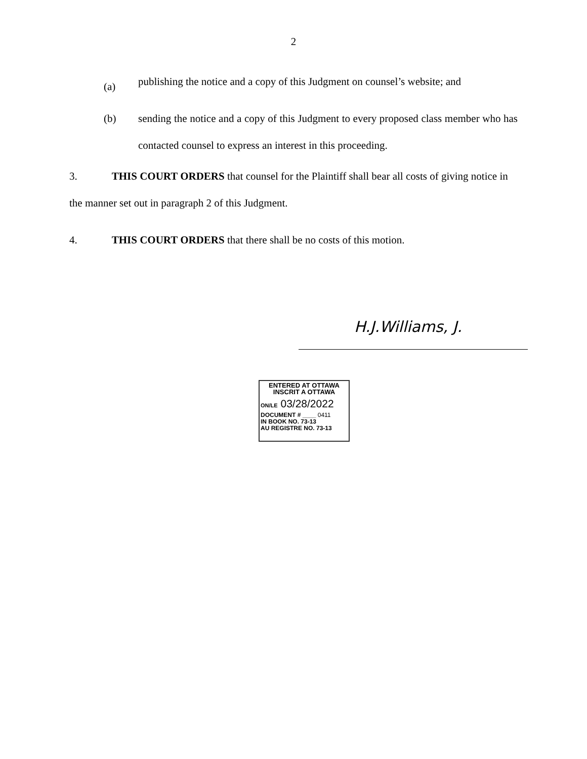2
(a) publishing the notice and a copy of this Judgment on counsel’s website; and
(b) sending the notice and a copy of this Judgment to every proposed class member who has contacted counsel to express an interest in this proceeding.
3. THIS COURT ORDERS that counsel for the Plaintiff shall bear all costs of giving notice in the manner set out in paragraph 2 of this Judgment.
4. THIS COURT ORDERS that there shall be no costs of this motion.
H.J.Williams, J.
ENTERED AT OTTAWA
INSCRIT A OTTAWA
ON/LE 03/28/2022
DOCUMENT # ____ 0411
IN BOOK NO. 73-13
AU REGISTRE NO. 73-13